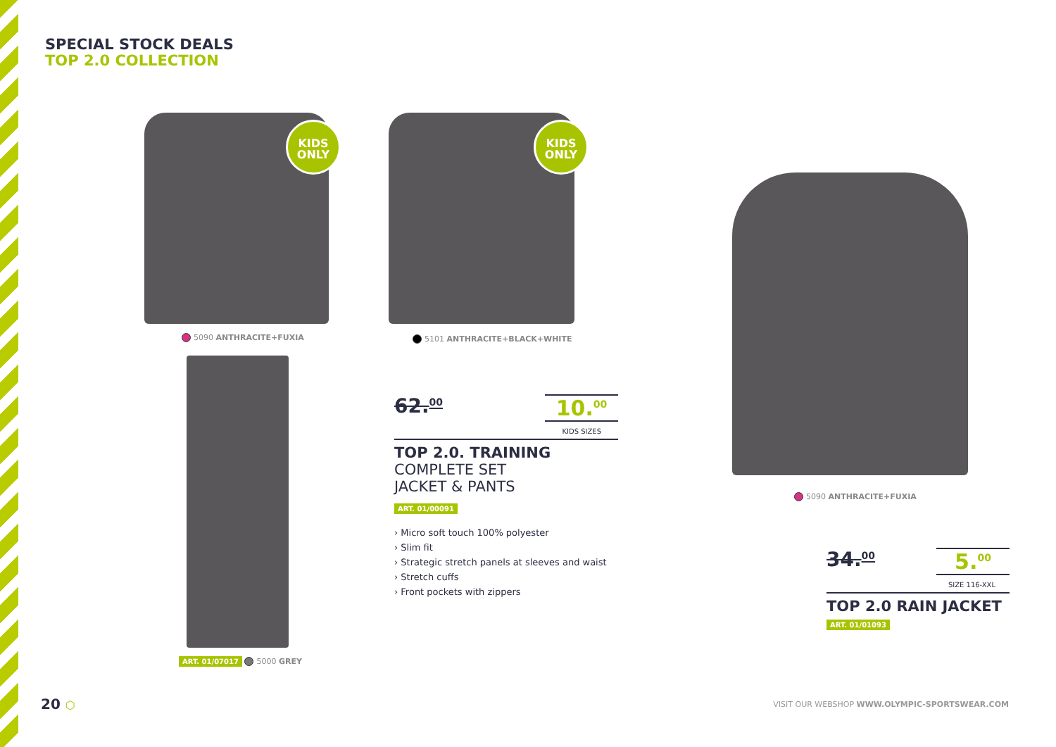SPECIAL STOCK DEALS
TOP 2.0 COLLECTION
KIDS
ONLY
5090 ANTHRACITE+FUXIA
KIDS
ONLY
5101 ANTHRACITE+BLACK+WHITE
ART. 01/07017 5000 GREY
5090 ANTHRACITE+FUXIA
62.<sup>00</sup>
10.<sup>00</sup>
KIDS SIZES
TOP 2.0. TRAINING
COMPLETE SET
JACKET & PANTS
ART. 01/00091
› Micro soft touch 100% polyester
› Slim fit
› Strategic stretch panels at sleeves and waist
› Stretch cuffs
› Front pockets with zippers
34.<sup>00</sup>
5.<sup>00</sup>
SIZE 116-XXL
TOP 2.0 RAIN JACKET
ART. 01/01093
20 ⬡
VISIT OUR WEBSHOP WWW.OLYMPIC-SPORTSWEAR.COM